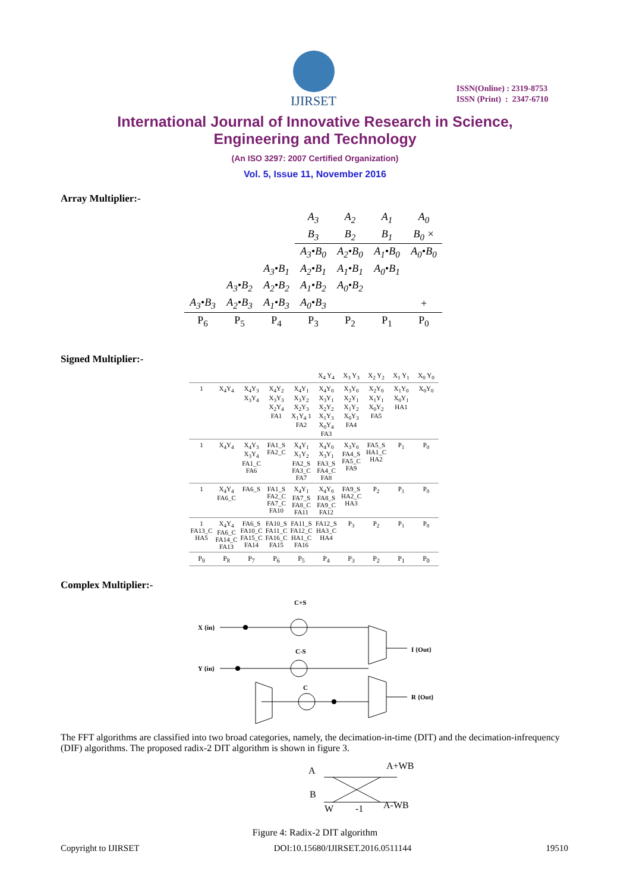IJIRSET
ISSN(Online) : 2319-8753
ISSN (Print) : 2347-6710
International Journal of Innovative Research in Science,
Engineering and Technology
(An ISO 3297: 2007 Certified Organization)
Vol. 5, Issue 11, November 2016
Array Multiplier:-
| | | | A<sub>3</sub> | A<sub>2</sub> | A<sub>1</sub> | A<sub>0</sub> |
| | | | B<sub>3</sub> | B<sub>2</sub> | B<sub>1</sub> | B<sub>0</sub> × |
| | | | A<sub>3</sub>•B<sub>0</sub> | A<sub>2</sub>•B<sub>0</sub> | A<sub>1</sub>•B<sub>0</sub> | A<sub>0</sub>•B<sub>0</sub> |
| | | A<sub>3</sub>•B<sub>1</sub> | A<sub>2</sub>•B<sub>1</sub> | A<sub>1</sub>•B<sub>1</sub> | A<sub>0</sub>•B<sub>1</sub> | |
| | A<sub>3</sub>•B<sub>2</sub> | A<sub>2</sub>•B<sub>2</sub> | A<sub>1</sub>•B<sub>2</sub> | A<sub>0</sub>•B<sub>2</sub> | | |
| A<sub>3</sub>•B<sub>3</sub> | A<sub>2</sub>•B<sub>3</sub> | A<sub>1</sub>•B<sub>3</sub> | A<sub>0</sub>•B<sub>3</sub> | | | + |
| P<sub>6</sub> | P<sub>5</sub> | P<sub>4</sub> | P<sub>3</sub> | P<sub>2</sub> | P<sub>1</sub> | P<sub>0</sub> |
Signed Multiplier:-
| | | | | | X<sub>4</sub> Y<sub>4</sub> | X<sub>3</sub> Y<sub>3</sub> | X<sub>2</sub> Y<sub>2</sub> | X<sub>1</sub> Y<sub>1</sub> | X<sub>0</sub> Y<sub>0</sub> |
| 1 | X<sub>4</sub>Y<sub>4</sub> | X<sub>4</sub>Y<sub>3</sub> X<sub>3</sub>Y<sub>4</sub> | X<sub>4</sub>Y<sub>2</sub> X<sub>3</sub>Y<sub>3</sub> X<sub>2</sub>Y<sub>4</sub> FA1 | X<sub>4</sub>Y<sub>1</sub> X<sub>3</sub>Y<sub>2</sub> X<sub>2</sub>Y<sub>3</sub> X<sub>1</sub>Y<sub>4</sub> 1 FA2 | X<sub>4</sub>Y<sub>0</sub> X<sub>3</sub>Y<sub>1</sub> X<sub>2</sub>Y<sub>2</sub> X<sub>1</sub>Y<sub>3</sub> X<sub>0</sub>Y<sub>4</sub> FA3 | X<sub>3</sub>Y<sub>0</sub> X<sub>2</sub>Y<sub>1</sub> X<sub>1</sub>Y<sub>2</sub> X<sub>0</sub>Y<sub>3</sub> FA4 | X<sub>2</sub>Y<sub>0</sub> X<sub>1</sub>Y<sub>1</sub> X<sub>0</sub>Y<sub>2</sub> FA5 | X<sub>1</sub>Y<sub>0</sub> X<sub>0</sub>Y<sub>1</sub> HA1 | X<sub>0</sub>Y<sub>0</sub> |
| 1 | X<sub>4</sub>Y<sub>4</sub> | X<sub>4</sub>Y<sub>3</sub> X<sub>3</sub>Y<sub>4</sub> FA1_C FA6 | FA1_S FA2_C | X<sub>4</sub>Y<sub>1</sub> X<sub>1</sub>Y<sub>2</sub> FA2_S FA3_C FA7 | X<sub>4</sub>Y<sub>0</sub> X<sub>3</sub>Y<sub>1</sub> FA3_S FA4_C FA8 | X<sub>3</sub>Y<sub>0</sub> FA4_S FA5_C FA9 | FA5_S HA1_C HA2 | P<sub>1</sub> | P<sub>0</sub> |
| 1 | X<sub>4</sub>Y<sub>4</sub> FA6_C | FA6_S | FA1_S FA2_C FA7_C FA10 | X<sub>4</sub>Y<sub>1</sub> FA7_S FA8_C FA11 | X<sub>4</sub>Y<sub>0</sub> FA8_S FA9_C FA12 | FA9_S HA2_C HA3 | P<sub>2</sub> | P<sub>1</sub> | P<sub>0</sub> |
| 1 FA13_C HA5 | X<sub>4</sub>Y<sub>4</sub> FA6_C FA14_C FA13 | FA6_S FA10_C FA15_C FA14 | FA10_S FA11_C FA16_C FA15 | FA11_S FA12_C HA1_C FA16 | FA12_S HA3_C HA4 | P<sub>3</sub> | P<sub>2</sub> | P<sub>1</sub> | P<sub>0</sub> |
| P<sub>9</sub> | P<sub>8</sub> | P<sub>7</sub> | P<sub>6</sub> | P<sub>5</sub> | P<sub>4</sub> | P<sub>3</sub> | P<sub>2</sub> | P<sub>1</sub> | P<sub>0</sub> |
Complex Multiplier:-
C+S
X {in}
C-S
Y {in}
C
I {Out}
R {Out}
The FFT algorithms are classified into two broad categories, namely, the decimation-in-time (DIT) and the decimation-infrequency (DIF) algorithms. The proposed radix-2 DIT algorithm is shown in figure 3.
A
A+WB
B
W
-1
A-WB
Figure 4: Radix-2 DIT algorithm
Copyright to IJIRSET DOI:10.15680/IJIRSET.2016.0511144 19510